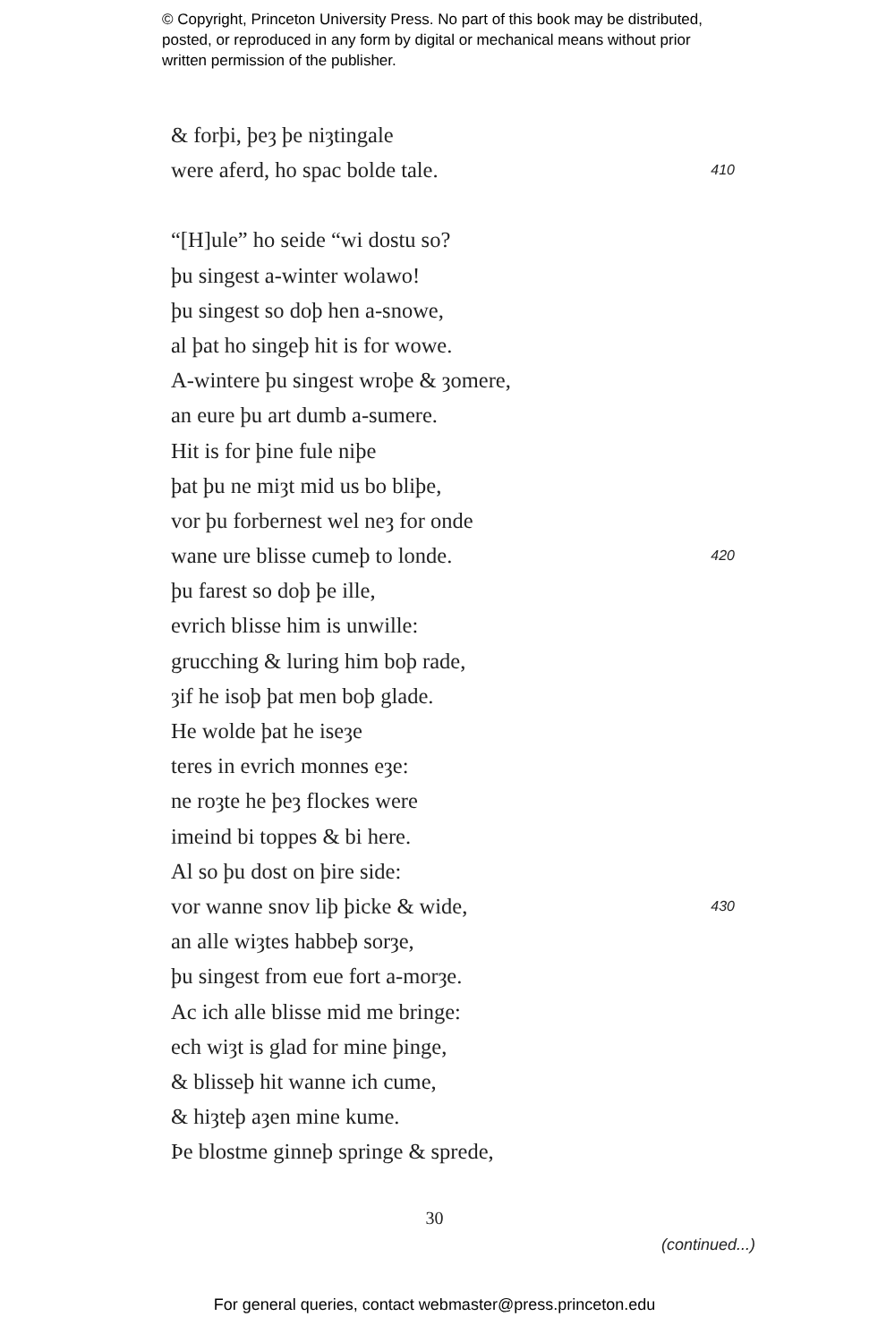© Copyright, Princeton University Press. No part of this book may be distributed, posted, or reproduced in any form by digital or mechanical means without prior written permission of the publisher.
& forþi, þeȝ þe niȝtingale
were aferd, ho spac bolde tale. 410
“[H]ule” ho seide “wi dostu so?
þu singest a-winter wolawo!
þu singest so doþ hen a-snowe,
al þat ho singeþ hit is for wowe.
A-wintere þu singest wroþe & ȝomere,
an eure þu art dumb a-sumere.
Hit is for þine fule niþe
þat þu ne miȝt mid us bo bliþe,
vor þu forbernest wel neȝ for onde
wane ure blisse cumeþ to londe. 420
þu farest so doþ þe ille,
evrich blisse him is unwille:
grucching & luring him boþ rade,
ȝif he isoþ þat men boþ glade.
He wolde þat he iseȝe
teres in evrich monnes eȝe:
ne roȝte he þeȝ flockes were
imeind bi toppes & bi here.
Al so þu dost on þire side:
vor wanne snov liþ þicke & wide, 430
an alle wiȝtes habbeþ sorȝe,
þu singest from eue fort a-morȝe.
Ac ich alle blisse mid me bringe:
ech wiȝt is glad for mine þinge,
& blisseþ hit wanne ich cume,
& hiȝteþ aȝen mine kume.
Þe blostme ginneþ springe & sprede,
30
(continued...)
For general queries, contact webmaster@press.princeton.edu